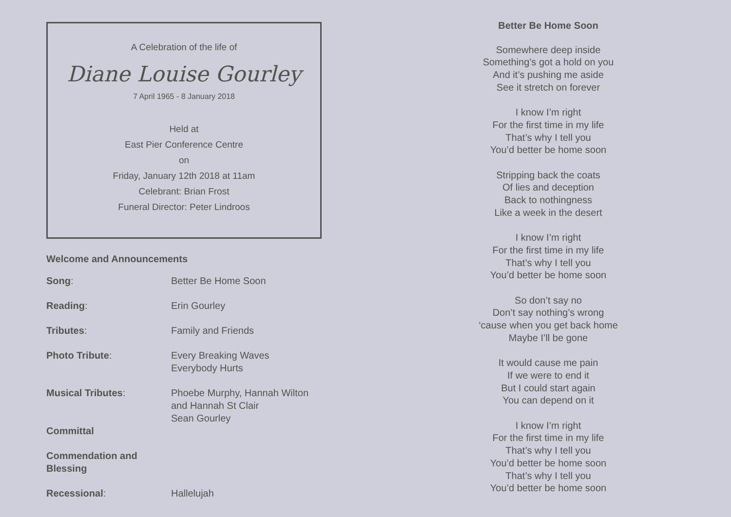A Celebration of the life of
Diane Louise Gourley
7 April 1965 - 8 January 2018
Held at
East Pier Conference Centre
on
Friday, January 12th 2018 at 11am
Celebrant: Brian Frost
Funeral Director: Peter Lindroos
Welcome and Announcements
Song: Better Be Home Soon
Reading: Erin Gourley
Tributes: Family and Friends
Photo Tribute: Every Breaking Waves
Everybody Hurts
Musical Tributes: Phoebe Murphy, Hannah Wilton
and Hannah St Clair
Sean Gourley
Committal
Commendation and Blessing
Recessional: Hallelujah
Better Be Home Soon
Somewhere deep inside
Something’s got a hold on you
And it’s pushing me aside
See it stretch on forever
I know I’m right
For the first time in my life
That’s why I tell you
You’d better be home soon
Stripping back the coats
Of lies and deception
Back to nothingness
Like a week in the desert
I know I’m right
For the first time in my life
That’s why I tell you
You’d better be home soon
So don’t say no
Don’t say nothing’s wrong
‘cause when you get back home
Maybe I’ll be gone
It would cause me pain
If we were to end it
But I could start again
You can depend on it
I know I’m right
For the first time in my life
That’s why I tell you
You’d better be home soon
That’s why I tell you
You’d better be home soon